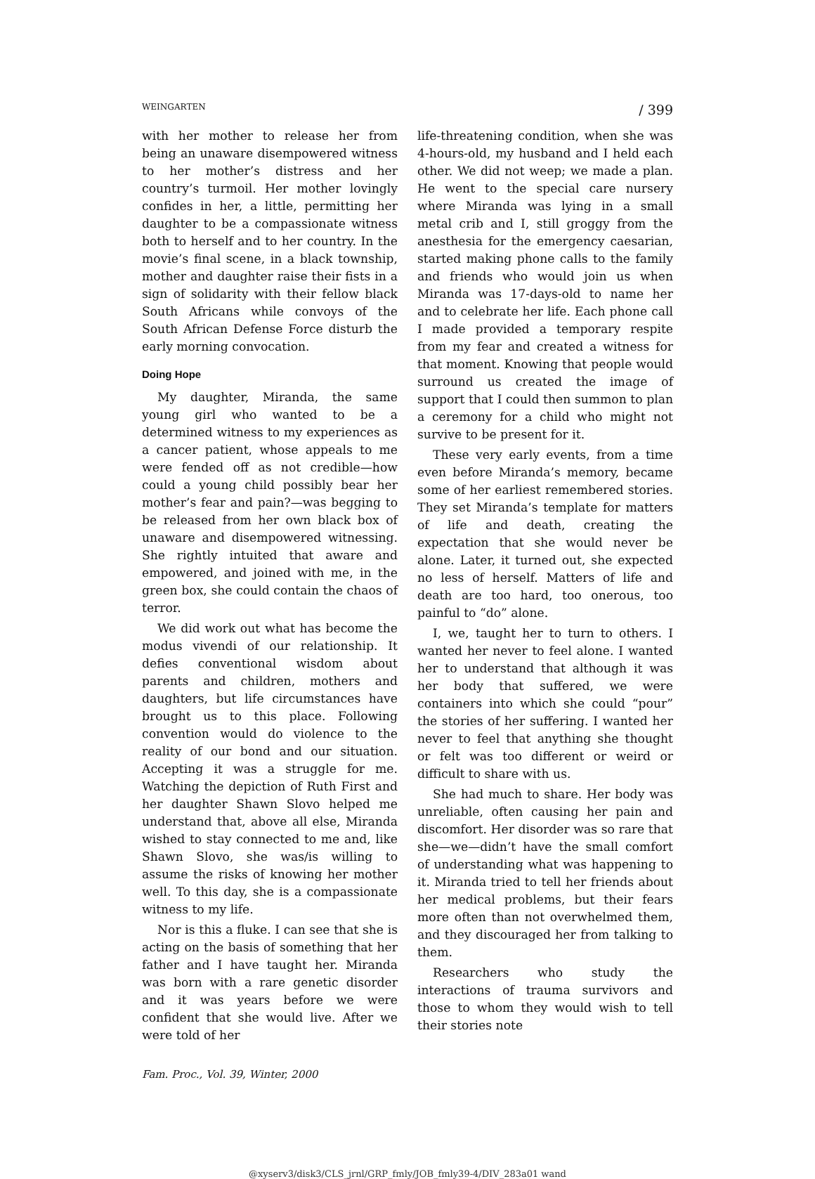WEINGARTEN / 399
with her mother to release her from being an unaware disempowered witness to her mother’s distress and her country’s turmoil. Her mother lovingly confides in her, a little, permitting her daughter to be a compassionate witness both to herself and to her country. In the movie’s final scene, in a black township, mother and daughter raise their fists in a sign of solidarity with their fellow black South Africans while convoys of the South African Defense Force disturb the early morning convocation.
Doing Hope
My daughter, Miranda, the same young girl who wanted to be a determined witness to my experiences as a cancer patient, whose appeals to me were fended off as not credible—how could a young child possibly bear her mother’s fear and pain?—was begging to be released from her own black box of unaware and disempowered witnessing. She rightly intuited that aware and empowered, and joined with me, in the green box, she could contain the chaos of terror.
We did work out what has become the modus vivendi of our relationship. It defies conventional wisdom about parents and children, mothers and daughters, but life circumstances have brought us to this place. Following convention would do violence to the reality of our bond and our situation. Accepting it was a struggle for me. Watching the depiction of Ruth First and her daughter Shawn Slovo helped me understand that, above all else, Miranda wished to stay connected to me and, like Shawn Slovo, she was/is willing to assume the risks of knowing her mother well. To this day, she is a compassionate witness to my life.
Nor is this a fluke. I can see that she is acting on the basis of something that her father and I have taught her. Miranda was born with a rare genetic disorder and it was years before we were confident that she would live. After we were told of her
life-threatening condition, when she was 4-hours-old, my husband and I held each other. We did not weep; we made a plan. He went to the special care nursery where Miranda was lying in a small metal crib and I, still groggy from the anesthesia for the emergency caesarian, started making phone calls to the family and friends who would join us when Miranda was 17-days-old to name her and to celebrate her life. Each phone call I made provided a temporary respite from my fear and created a witness for that moment. Knowing that people would surround us created the image of support that I could then summon to plan a ceremony for a child who might not survive to be present for it.
These very early events, from a time even before Miranda’s memory, became some of her earliest remembered stories. They set Miranda’s template for matters of life and death, creating the expectation that she would never be alone. Later, it turned out, she expected no less of herself. Matters of life and death are too hard, too onerous, too painful to “do” alone.
I, we, taught her to turn to others. I wanted her never to feel alone. I wanted her to understand that although it was her body that suffered, we were containers into which she could “pour” the stories of her suffering. I wanted her never to feel that anything she thought or felt was too different or weird or difficult to share with us.
She had much to share. Her body was unreliable, often causing her pain and discomfort. Her disorder was so rare that she—we—didn’t have the small comfort of understanding what was happening to it. Miranda tried to tell her friends about her medical problems, but their fears more often than not overwhelmed them, and they discouraged her from talking to them.
Researchers who study the interactions of trauma survivors and those to whom they would wish to tell their stories note
Fam. Proc., Vol. 39, Winter, 2000
@xyserv3/disk3/CLS_jrnl/GRP_fmly/JOB_fmly39-4/DIV_283a01 wand